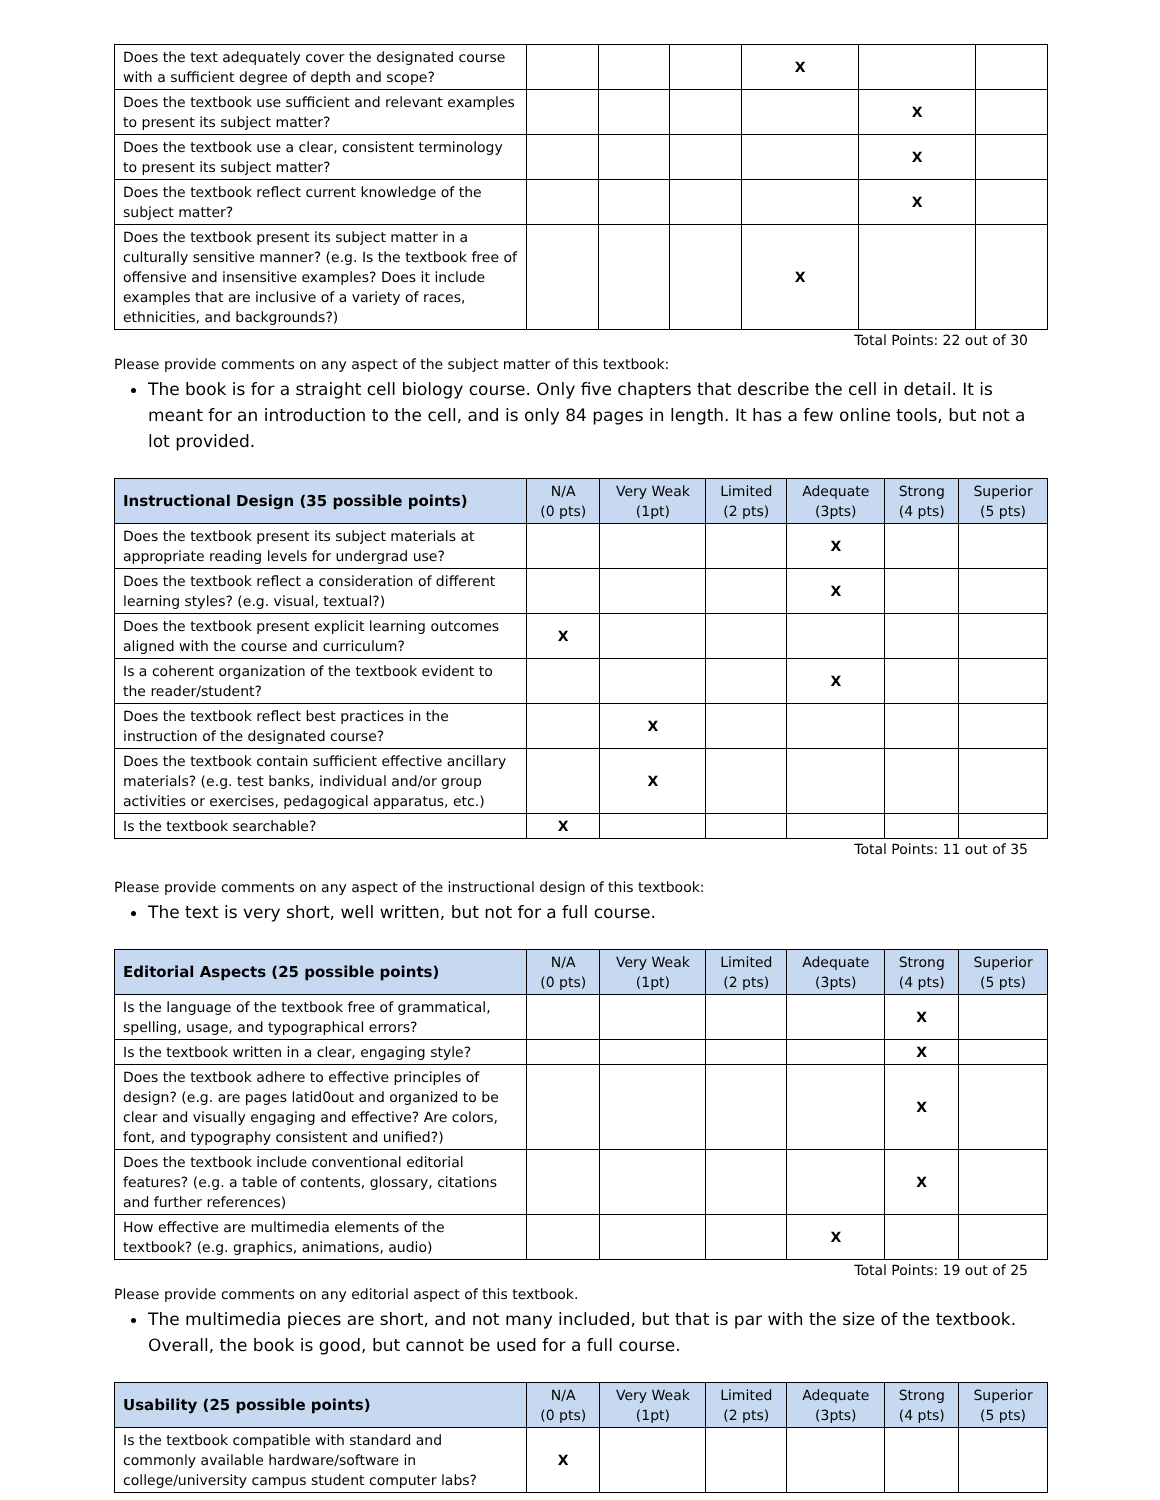| Does the text adequately cover the designated course with a sufficient degree of depth and scope? | | | | X | | |
| Does the textbook use sufficient and relevant examples to present its subject matter? | | | | | X | |
| Does the textbook use a clear, consistent terminology to present its subject matter? | | | | | X | |
| Does the textbook reflect current knowledge of the subject matter? | | | | | X | |
| Does the textbook present its subject matter in a culturally sensitive manner? (e.g. Is the textbook free of offensive and insensitive examples? Does it include examples that are inclusive of a variety of races, ethnicities, and backgrounds?) | | | | X | | |
Total Points: 22 out of 30
Please provide comments on any aspect of the subject matter of this textbook:
The book is for a straight cell biology course. Only five chapters that describe the cell in detail. It is meant for an introduction to the cell, and is only 84 pages in length. It has a few online tools, but not a lot provided.
| Instructional Design (35 possible points) | N/A (0 pts) | Very Weak (1pt) | Limited (2 pts) | Adequate (3pts) | Strong (4 pts) | Superior (5 pts) |
| --- | --- | --- | --- | --- | --- | --- |
| Does the textbook present its subject materials at appropriate reading levels for undergrad use? | | | | X | | |
| Does the textbook reflect a consideration of different learning styles? (e.g. visual, textual?) | | | | X | | |
| Does the textbook present explicit learning outcomes aligned with the course and curriculum? | X | | | | | |
| Is a coherent organization of the textbook evident to the reader/student? | | | | X | | |
| Does the textbook reflect best practices in the instruction of the designated course? | | X | | | | |
| Does the textbook contain sufficient effective ancillary materials? (e.g. test banks, individual and/or group activities or exercises, pedagogical apparatus, etc.) | | X | | | | |
| Is the textbook searchable? | X | | | | | |
Total Points: 11 out of 35
Please provide comments on any aspect of the instructional design of this textbook:
The text is very short, well written, but not for a full course.
| Editorial Aspects (25 possible points) | N/A (0 pts) | Very Weak (1pt) | Limited (2 pts) | Adequate (3pts) | Strong (4 pts) | Superior (5 pts) |
| --- | --- | --- | --- | --- | --- | --- |
| Is the language of the textbook free of grammatical, spelling, usage, and typographical errors? | | | | | X | |
| Is the textbook written in a clear, engaging style? | | | | | X | |
| Does the textbook adhere to effective principles of design? (e.g. are pages latid0out and organized to be clear and visually engaging and effective? Are colors, font, and typography consistent and unified?) | | | | | X | |
| Does the textbook include conventional editorial features? (e.g. a table of contents, glossary, citations and further references) | | | | | X | |
| How effective are multimedia elements of the textbook? (e.g. graphics, animations, audio) | | | | X | | |
Total Points: 19 out of 25
Please provide comments on any editorial aspect of this textbook.
The multimedia pieces are short, and not many included, but that is par with the size of the textbook. Overall, the book is good, but cannot be used for a full course.
| Usability (25 possible points) | N/A (0 pts) | Very Weak (1pt) | Limited (2 pts) | Adequate (3pts) | Strong (4 pts) | Superior (5 pts) |
| --- | --- | --- | --- | --- | --- | --- |
| Is the textbook compatible with standard and commonly available hardware/software in college/university campus student computer labs? | X | | | | | |